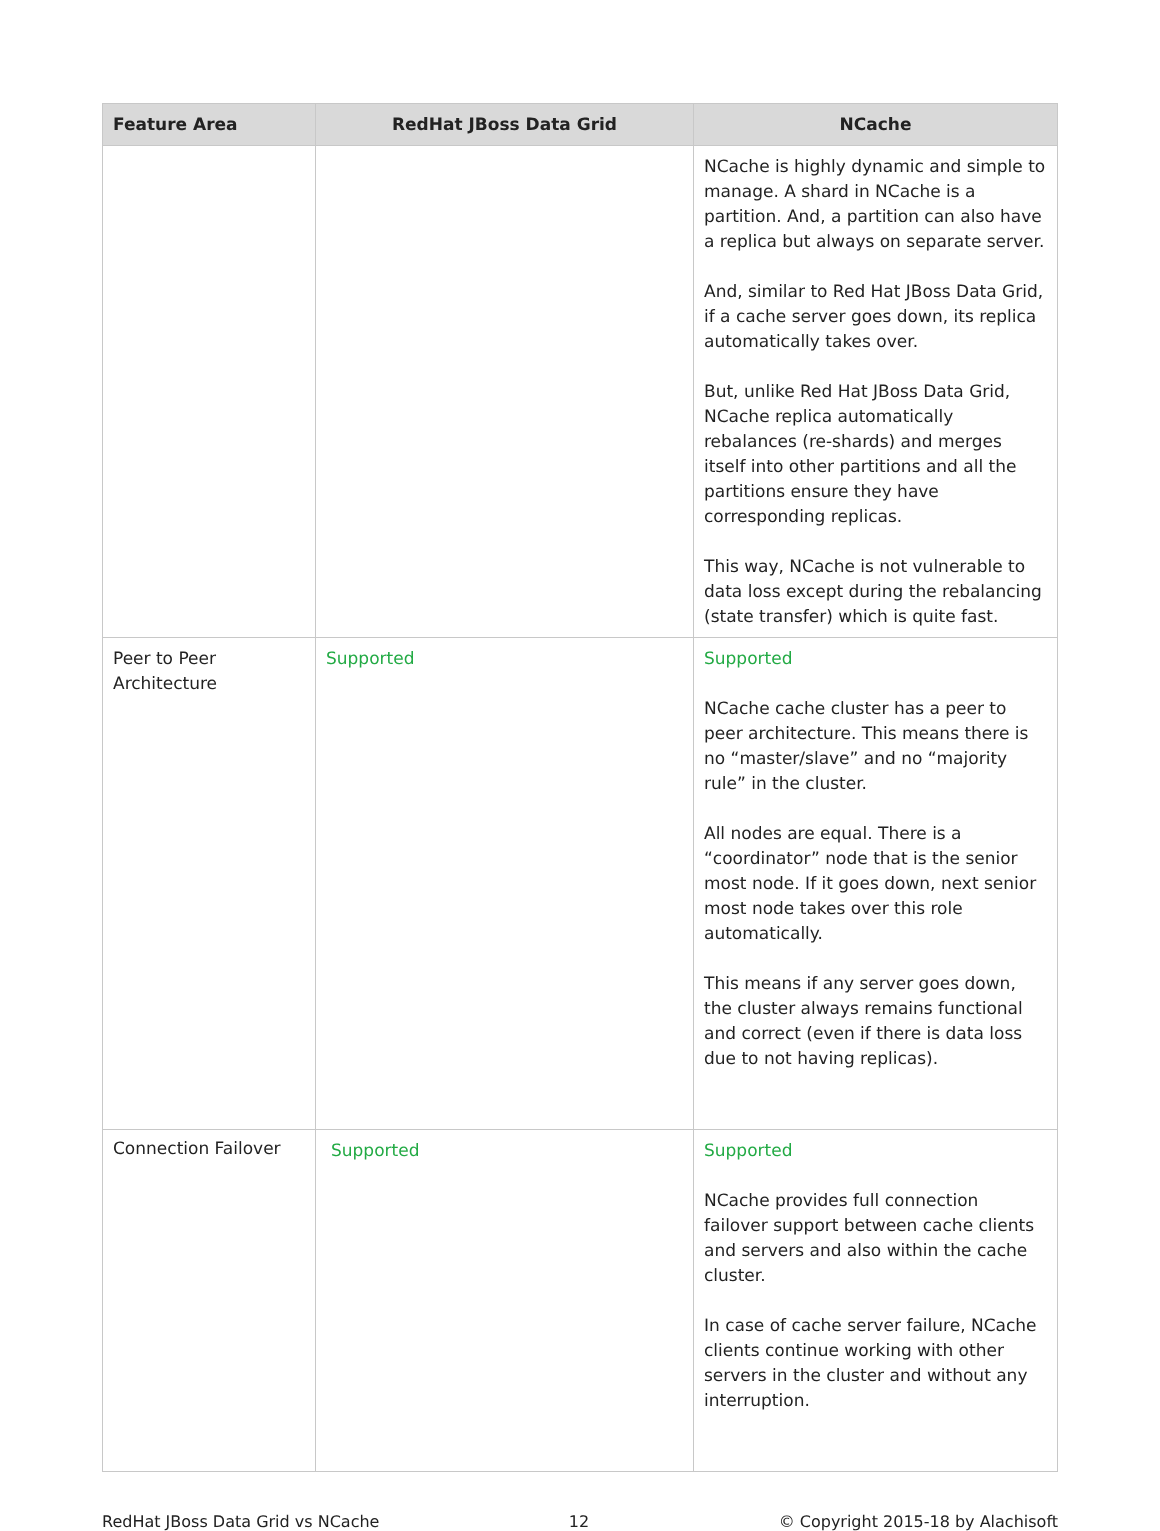| Feature Area | RedHat JBoss Data Grid | NCache |
| --- | --- | --- |
| | | NCache is highly dynamic and simple to manage. A shard in NCache is a partition. And, a partition can also have a replica but always on separate server. And, similar to Red Hat JBoss Data Grid, if a cache server goes down, its replica automatically takes over. But, unlike Red Hat JBoss Data Grid, NCache replica automatically rebalances (re-shards) and merges itself into other partitions and all the partitions ensure they have corresponding replicas. This way, NCache is not vulnerable to data loss except during the rebalancing (state transfer) which is quite fast. |
| Peer to Peer Architecture | Supported | Supported NCache cache cluster has a peer to peer architecture. This means there is no “master/slave” and no “majority rule” in the cluster. All nodes are equal. There is a “coordinator” node that is the senior most node. If it goes down, next senior most node takes over this role automatically. This means if any server goes down, the cluster always remains functional and correct (even if there is data loss due to not having replicas). |
| Connection Failover | Supported | Supported NCache provides full connection failover support between cache clients and servers and also within the cache cluster. In case of cache server failure, NCache clients continue working with other servers in the cluster and without any interruption. |
RedHat JBoss Data Grid vs NCache 12 © Copyright 2015-18 by Alachisoft